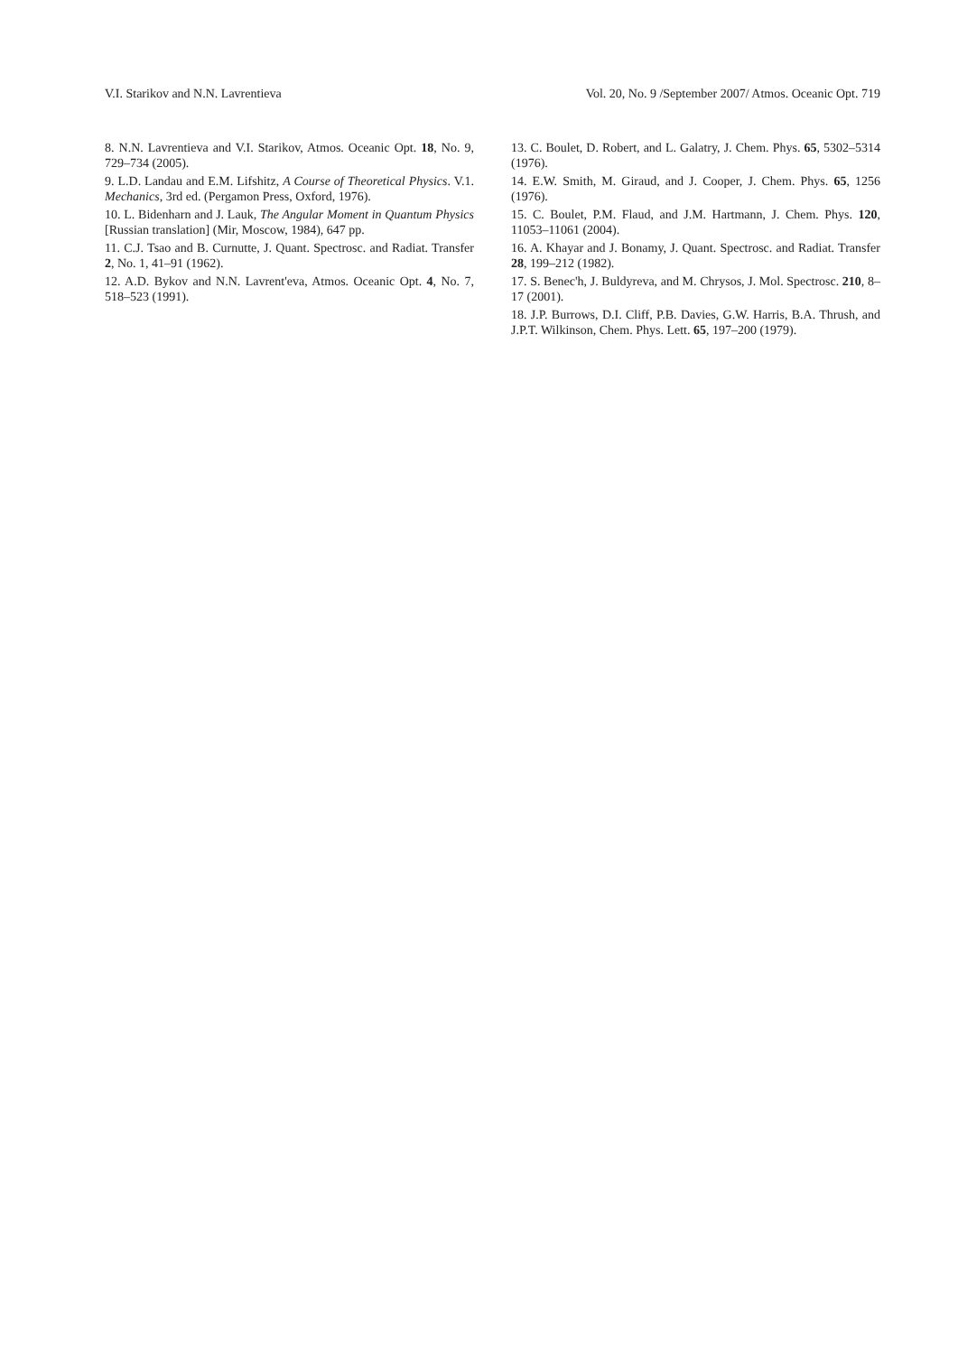V.I. Starikov and N.N. Lavrentieva Vol. 20, No. 9 /September 2007/ Atmos. Oceanic Opt. 719
8. N.N. Lavrentieva and V.I. Starikov, Atmos. Oceanic Opt. 18, No. 9, 729–734 (2005).
9. L.D. Landau and E.M. Lifshitz, A Course of Theoretical Physics. V.1. Mechanics, 3rd ed. (Pergamon Press, Oxford, 1976).
10. L. Bidenharn and J. Lauk, The Angular Moment in Quantum Physics [Russian translation] (Mir, Moscow, 1984), 647 pp.
11. C.J. Tsao and B. Curnutte, J. Quant. Spectrosc. and Radiat. Transfer 2, No. 1, 41–91 (1962).
12. A.D. Bykov and N.N. Lavrent'eva, Atmos. Oceanic Opt. 4, No. 7, 518–523 (1991).
13. C. Boulet, D. Robert, and L. Galatry, J. Chem. Phys. 65, 5302–5314 (1976).
14. E.W. Smith, M. Giraud, and J. Cooper, J. Chem. Phys. 65, 1256 (1976).
15. C. Boulet, P.M. Flaud, and J.M. Hartmann, J. Chem. Phys. 120, 11053–11061 (2004).
16. A. Khayar and J. Bonamy, J. Quant. Spectrosc. and Radiat. Transfer 28, 199–212 (1982).
17. S. Benec'h, J. Buldyreva, and M. Chrysos, J. Mol. Spectrosc. 210, 8–17 (2001).
18. J.P. Burrows, D.I. Cliff, P.B. Davies, G.W. Harris, B.A. Thrush, and J.P.T. Wilkinson, Chem. Phys. Lett. 65, 197–200 (1979).